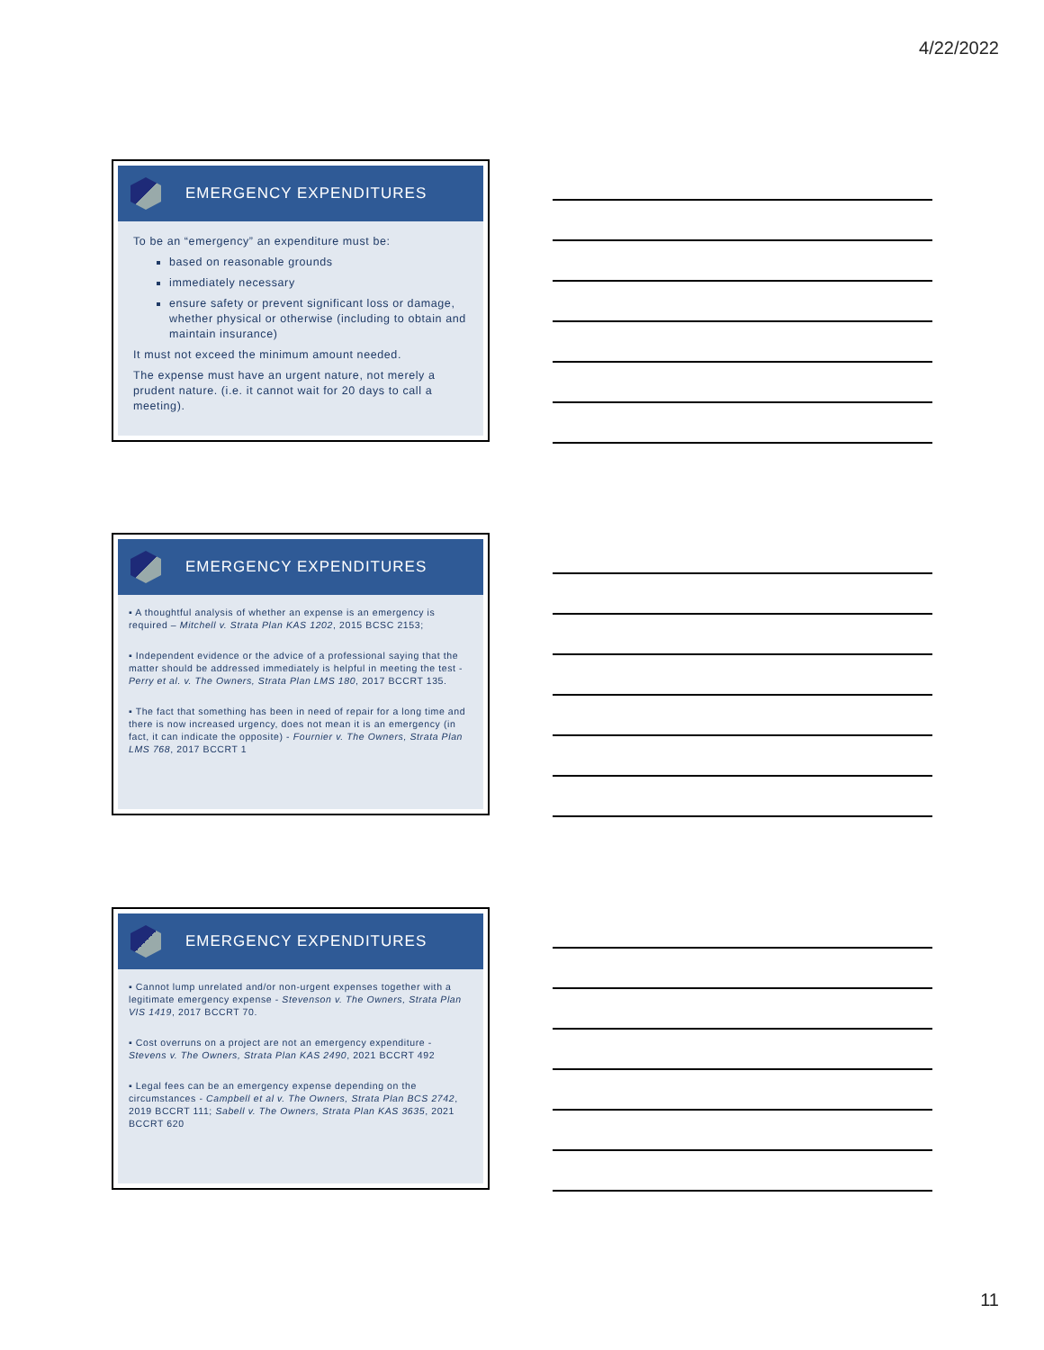4/22/2022
EMERGENCY EXPENDITURES
To be an “emergency” an expenditure must be:
based on reasonable grounds
immediately necessary
ensure safety or prevent significant loss or damage, whether physical or otherwise (including to obtain and maintain insurance)
It must not exceed the minimum amount needed.
The expense must have an urgent nature, not merely a prudent nature. (i.e. it cannot wait for 20 days to call a meeting).
EMERGENCY EXPENDITURES
▪ A thoughtful analysis of whether an expense is an emergency is required – Mitchell v. Strata Plan KAS 1202, 2015 BCSC 2153;
▪ Independent evidence or the advice of a professional saying that the matter should be addressed immediately is helpful in meeting the test - Perry et al. v. The Owners, Strata Plan LMS 180, 2017 BCCRT 135.
▪ The fact that something has been in need of repair for a long time and there is now increased urgency, does not mean it is an emergency (in fact, it can indicate the opposite) - Fournier v. The Owners, Strata Plan LMS 768, 2017 BCCRT 1
EMERGENCY EXPENDITURES
▪ Cannot lump unrelated and/or non-urgent expenses together with a legitimate emergency expense - Stevenson v. The Owners, Strata Plan VIS 1419, 2017 BCCRT 70.
▪ Cost overruns on a project are not an emergency expenditure - Stevens v. The Owners, Strata Plan KAS 2490, 2021 BCCRT 492
▪ Legal fees can be an emergency expense depending on the circumstances - Campbell et al v. The Owners, Strata Plan BCS 2742, 2019 BCCRT 111; Sabell v. The Owners, Strata Plan KAS 3635, 2021 BCCRT 620
11